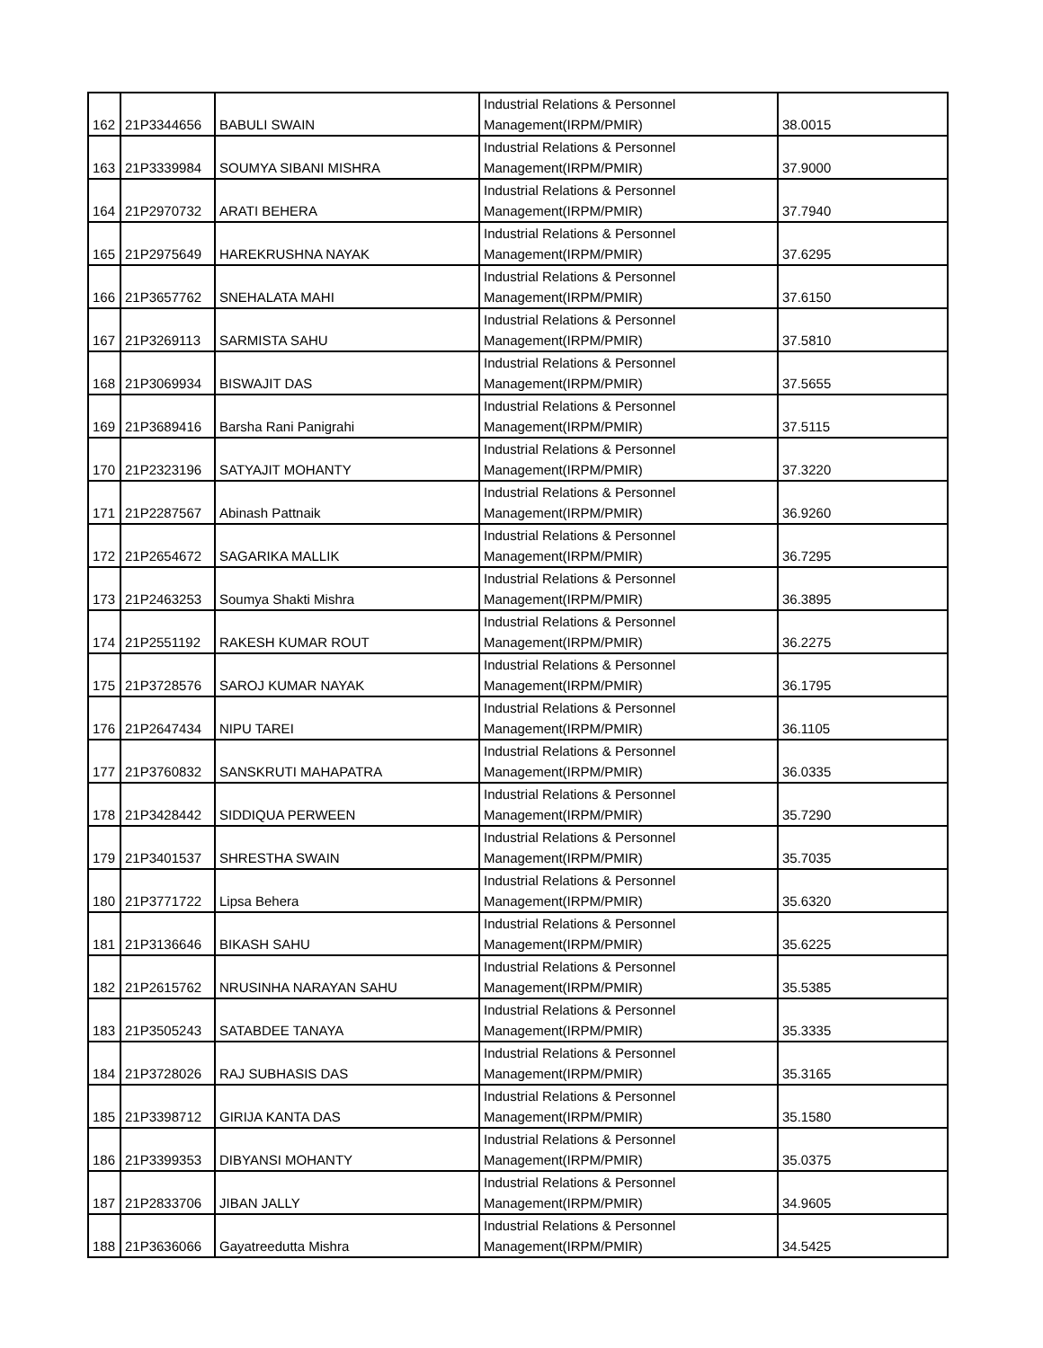| 162 | 21P3344656 | BABULI SWAIN | Industrial Relations & Personnel Management(IRPM/PMIR) | 38.0015 |
| 163 | 21P3339984 | SOUMYA SIBANI MISHRA | Industrial Relations & Personnel Management(IRPM/PMIR) | 37.9000 |
| 164 | 21P2970732 | ARATI BEHERA | Industrial Relations & Personnel Management(IRPM/PMIR) | 37.7940 |
| 165 | 21P2975649 | HAREKRUSHNA NAYAK | Industrial Relations & Personnel Management(IRPM/PMIR) | 37.6295 |
| 166 | 21P3657762 | SNEHALATA MAHI | Industrial Relations & Personnel Management(IRPM/PMIR) | 37.6150 |
| 167 | 21P3269113 | SARMISTA SAHU | Industrial Relations & Personnel Management(IRPM/PMIR) | 37.5810 |
| 168 | 21P3069934 | BISWAJIT DAS | Industrial Relations & Personnel Management(IRPM/PMIR) | 37.5655 |
| 169 | 21P3689416 | Barsha Rani Panigrahi | Industrial Relations & Personnel Management(IRPM/PMIR) | 37.5115 |
| 170 | 21P2323196 | SATYAJIT MOHANTY | Industrial Relations & Personnel Management(IRPM/PMIR) | 37.3220 |
| 171 | 21P2287567 | Abinash Pattnaik | Industrial Relations & Personnel Management(IRPM/PMIR) | 36.9260 |
| 172 | 21P2654672 | SAGARIKA MALLIK | Industrial Relations & Personnel Management(IRPM/PMIR) | 36.7295 |
| 173 | 21P2463253 | Soumya Shakti Mishra | Industrial Relations & Personnel Management(IRPM/PMIR) | 36.3895 |
| 174 | 21P2551192 | RAKESH KUMAR ROUT | Industrial Relations & Personnel Management(IRPM/PMIR) | 36.2275 |
| 175 | 21P3728576 | SAROJ KUMAR NAYAK | Industrial Relations & Personnel Management(IRPM/PMIR) | 36.1795 |
| 176 | 21P2647434 | NIPU TAREI | Industrial Relations & Personnel Management(IRPM/PMIR) | 36.1105 |
| 177 | 21P3760832 | SANSKRUTI MAHAPATRA | Industrial Relations & Personnel Management(IRPM/PMIR) | 36.0335 |
| 178 | 21P3428442 | SIDDIQUA PERWEEN | Industrial Relations & Personnel Management(IRPM/PMIR) | 35.7290 |
| 179 | 21P3401537 | SHRESTHA SWAIN | Industrial Relations & Personnel Management(IRPM/PMIR) | 35.7035 |
| 180 | 21P3771722 | Lipsa Behera | Industrial Relations & Personnel Management(IRPM/PMIR) | 35.6320 |
| 181 | 21P3136646 | BIKASH SAHU | Industrial Relations & Personnel Management(IRPM/PMIR) | 35.6225 |
| 182 | 21P2615762 | NRUSINHA NARAYAN SAHU | Industrial Relations & Personnel Management(IRPM/PMIR) | 35.5385 |
| 183 | 21P3505243 | SATABDEE TANAYA | Industrial Relations & Personnel Management(IRPM/PMIR) | 35.3335 |
| 184 | 21P3728026 | RAJ SUBHASIS DAS | Industrial Relations & Personnel Management(IRPM/PMIR) | 35.3165 |
| 185 | 21P3398712 | GIRIJA KANTA DAS | Industrial Relations & Personnel Management(IRPM/PMIR) | 35.1580 |
| 186 | 21P3399353 | DIBYANSI MOHANTY | Industrial Relations & Personnel Management(IRPM/PMIR) | 35.0375 |
| 187 | 21P2833706 | JIBAN JALLY | Industrial Relations & Personnel Management(IRPM/PMIR) | 34.9605 |
| 188 | 21P3636066 | Gayatreedutta Mishra | Industrial Relations & Personnel Management(IRPM/PMIR) | 34.5425 |